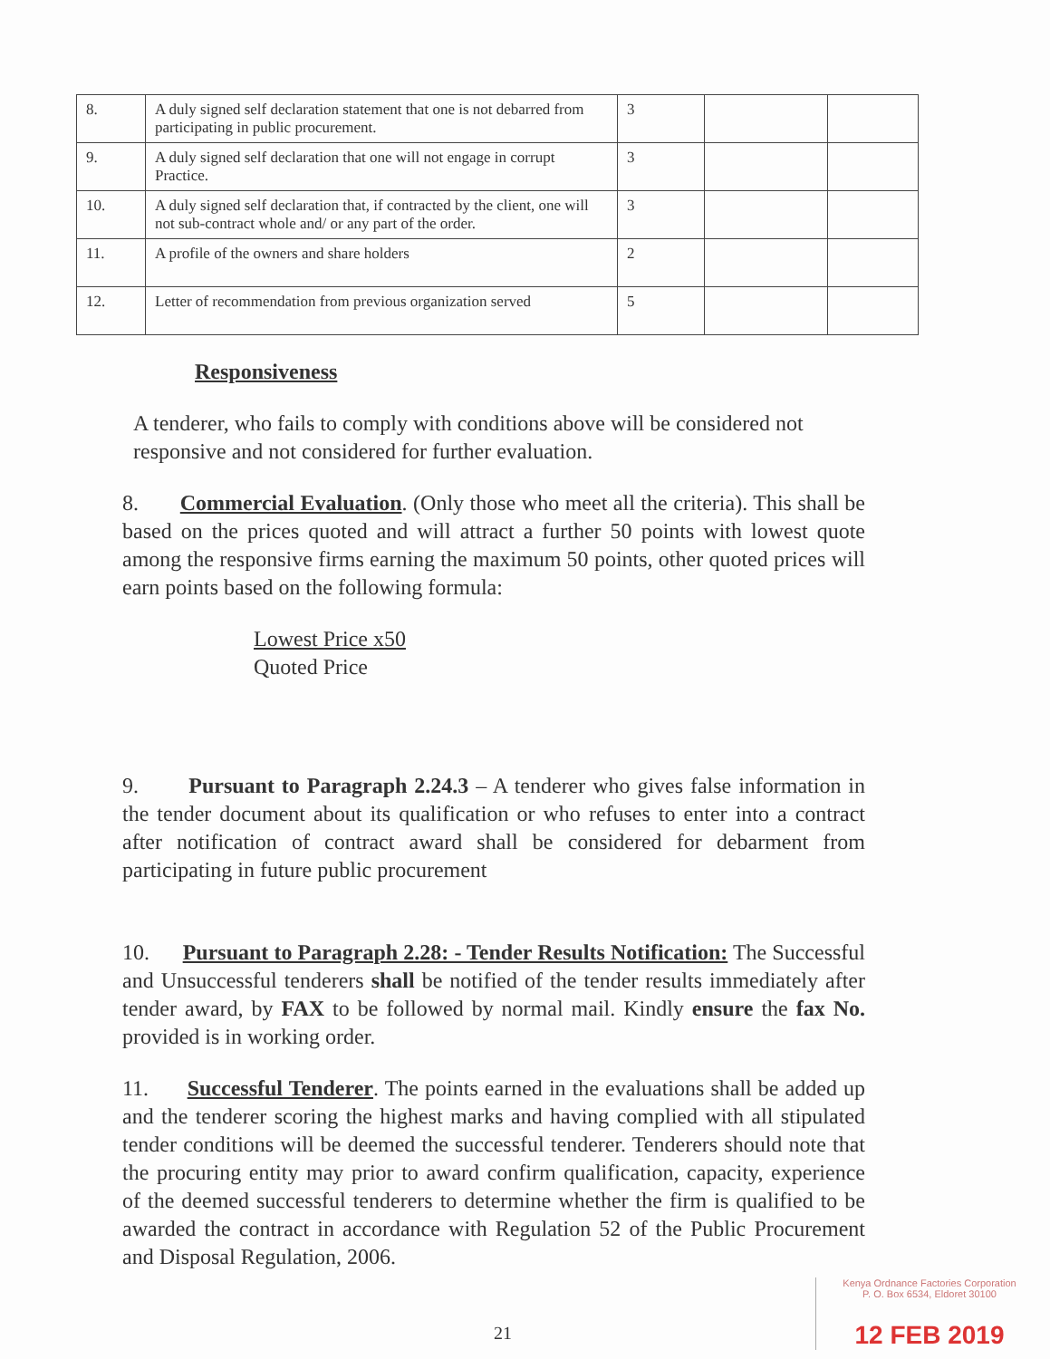| 8. | A duly signed self declaration statement that one is not debarred from participating in public procurement. | 3 | | |
| 9. | A duly signed self declaration that one will not engage in corrupt Practice. | 3 | | |
| 10. | A duly signed self declaration that, if contracted by the client, one will not sub-contract whole and/ or any part of the order. | 3 | | |
| 11. | A profile of the owners and share holders | 2 | | |
| 12. | Letter of recommendation from previous organization served | 5 | | |
Responsiveness
A tenderer, who fails to comply with conditions above will be considered not responsive and not considered for further evaluation.
8. Commercial Evaluation. (Only those who meet all the criteria). This shall be based on the prices quoted and will attract a further 50 points with lowest quote among the responsive firms earning the maximum 50 points, other quoted prices will earn points based on the following formula:
Lowest Price x50
Quoted Price
9. Pursuant to Paragraph 2.24.3 – A tenderer who gives false information in the tender document about its qualification or who refuses to enter into a contract after notification of contract award shall be considered for debarment from participating in future public procurement
10. Pursuant to Paragraph 2.28: - Tender Results Notification: The Successful and Unsuccessful tenderers shall be notified of the tender results immediately after tender award, by FAX to be followed by normal mail. Kindly ensure the fax No. provided is in working order.
11. Successful Tenderer. The points earned in the evaluations shall be added up and the tenderer scoring the highest marks and having complied with all stipulated tender conditions will be deemed the successful tenderer. Tenderers should note that the procuring entity may prior to award confirm qualification, capacity, experience of the deemed successful tenderers to determine whether the firm is qualified to be awarded the contract in accordance with Regulation 52 of the Public Procurement and Disposal Regulation, 2006.
21
Kenya Ordnance Factories Corporation
P. O. Box 6534, Eldoret 30100
12 FEB 2019